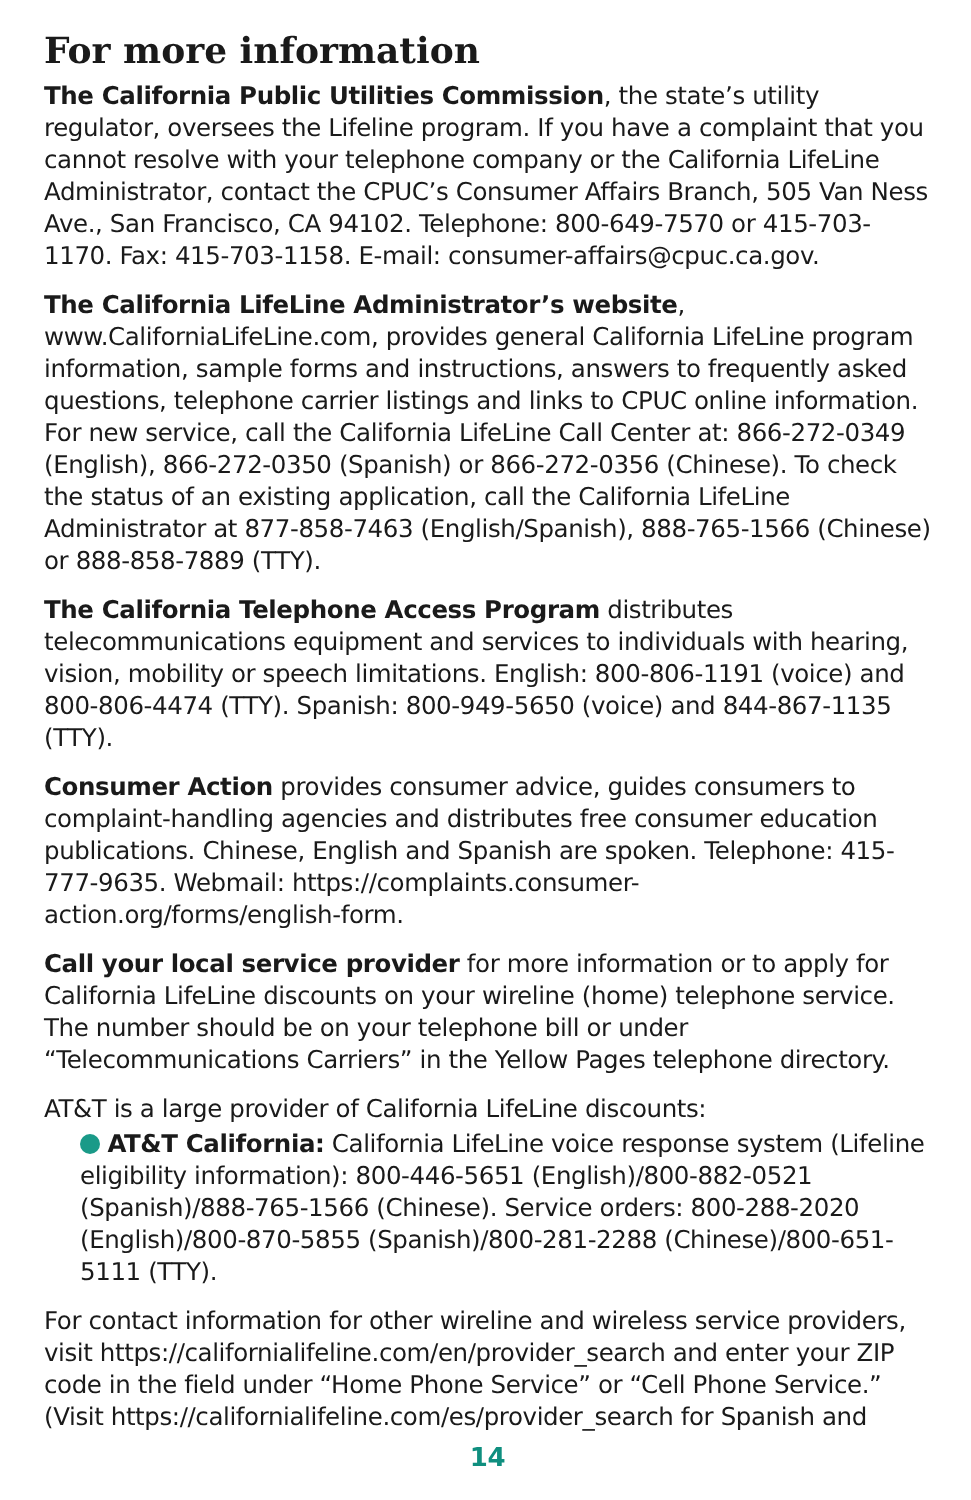For more information
The California Public Utilities Commission, the state’s utility regulator, oversees the Lifeline program. If you have a complaint that you cannot resolve with your telephone company or the California LifeLine Administrator, contact the CPUC’s Consumer Affairs Branch, 505 Van Ness Ave., San Francisco, CA 94102. Telephone: 800-649-7570 or 415-703-1170. Fax: 415-703-1158. E-mail: consumer-affairs@cpuc.ca.gov.
The California LifeLine Administrator’s website, www.CaliforniaLifeLine.com, provides general California LifeLine program information, sample forms and instructions, answers to frequently asked questions, telephone carrier listings and links to CPUC online information. For new service, call the California LifeLine Call Center at: 866-272-0349 (English), 866-272-0350 (Spanish) or 866-272-0356 (Chinese). To check the status of an existing application, call the California LifeLine Administrator at 877-858-7463 (English/Spanish), 888-765-1566 (Chinese) or 888-858-7889 (TTY).
The California Telephone Access Program distributes telecommunications equipment and services to individuals with hearing, vision, mobility or speech limitations. English: 800-806-1191 (voice) and 800-806-4474 (TTY). Spanish: 800-949-5650 (voice) and 844-867-1135 (TTY).
Consumer Action provides consumer advice, guides consumers to complaint-handling agencies and distributes free consumer education publications. Chinese, English and Spanish are spoken. Telephone: 415-777-9635. Webmail: https://complaints.consumer-action.org/forms/english-form.
Call your local service provider for more information or to apply for California LifeLine discounts on your wireline (home) telephone service. The number should be on your telephone bill or under “Telecommunications Carriers” in the Yellow Pages telephone directory.
AT&T is a large provider of California LifeLine discounts:
AT&T California: California LifeLine voice response system (Lifeline eligibility information): 800-446-5651 (English)/800-882-0521 (Spanish)/888-765-1566 (Chinese). Service orders: 800-288-2020 (English)/800-870-5855 (Spanish)/800-281-2288 (Chinese)/800-651-5111 (TTY).
For contact information for other wireline and wireless service providers, visit https://californialifeline.com/en/provider_search and enter your ZIP code in the field under “Home Phone Service” or “Cell Phone Service.” (Visit https://californialifeline.com/es/provider_search for Spanish and
14